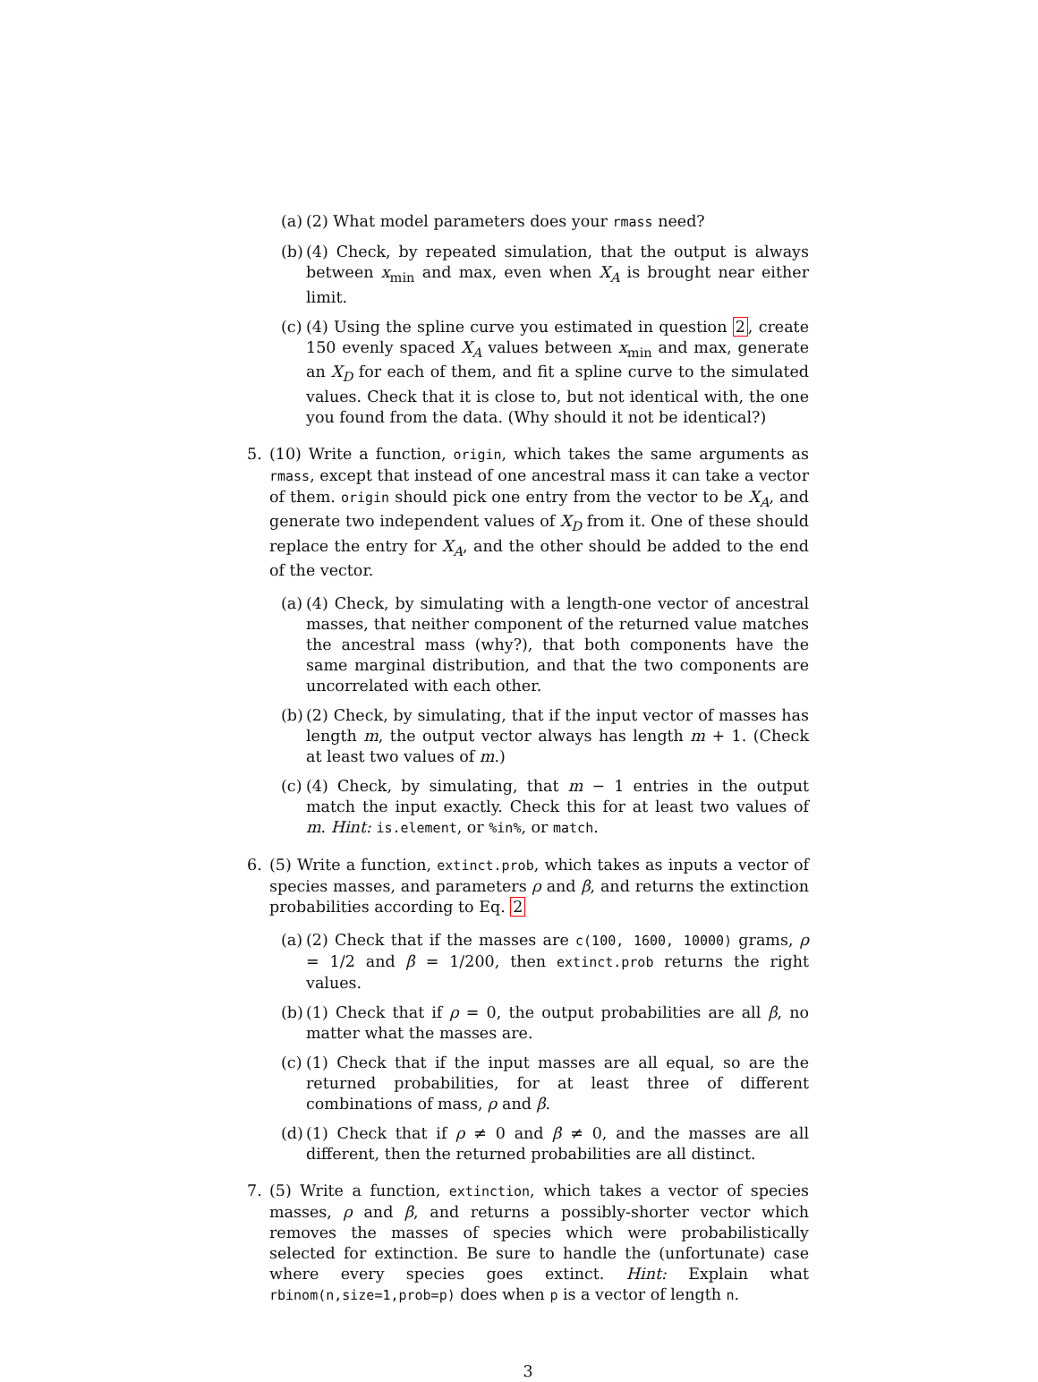(a)
(2) What model parameters does your rmass need?
(b)
(4) Check, by repeated simulation, that the output is always between x<sub>min</sub> and max, even when X<sub>A</sub> is brought near either limit.
(c)
(4) Using the spline curve you estimated in question 2, create 150 evenly spaced X<sub>A</sub> values between x<sub>min</sub> and max, generate an X<sub>D</sub> for each of them, and fit a spline curve to the simulated values. Check that it is close to, but not identical with, the one you found from the data. (Why should it not be identical?)
5. (10) Write a function, origin, which takes the same arguments as rmass, except that instead of one ancestral mass it can take a vector of them. origin should pick one entry from the vector to be X<sub>A</sub>, and generate two independent values of X<sub>D</sub> from it. One of these should replace the entry for X<sub>A</sub>, and the other should be added to the end of the vector.
(a)
(4) Check, by simulating with a length-one vector of ancestral masses, that neither component of the returned value matches the ancestral mass (why?), that both components have the same marginal distribution, and that the two components are uncorrelated with each other.
(b)
(2) Check, by simulating, that if the input vector of masses has length m, the output vector always has length m + 1. (Check at least two values of m.)
(c)
(4) Check, by simulating, that m − 1 entries in the output match the input exactly. Check this for at least two values of m. Hint: is.element, or %in%, or match.
6. (5) Write a function, extinct.prob, which takes as inputs a vector of species masses, and parameters ρ and β, and returns the extinction probabilities according to Eq. 2
(a)
(2) Check that if the masses are c(100, 1600, 10000) grams, ρ = 1/2 and β = 1/200, then extinct.prob returns the right values.
(b)
(1) Check that if ρ = 0, the output probabilities are all β, no matter what the masses are.
(c)
(1) Check that if the input masses are all equal, so are the returned probabilities, for at least three of different combinations of mass, ρ and β.
(d)
(1) Check that if ρ ≠ 0 and β ≠ 0, and the masses are all different, then the returned probabilities are all distinct.
7. (5) Write a function, extinction, which takes a vector of species masses, ρ and β, and returns a possibly-shorter vector which removes the masses of species which were probabilistically selected for extinction. Be sure to handle the (unfortunate) case where every species goes extinct. Hint: Explain what rbinom(n,size=1,prob=p) does when p is a vector of length n.
3